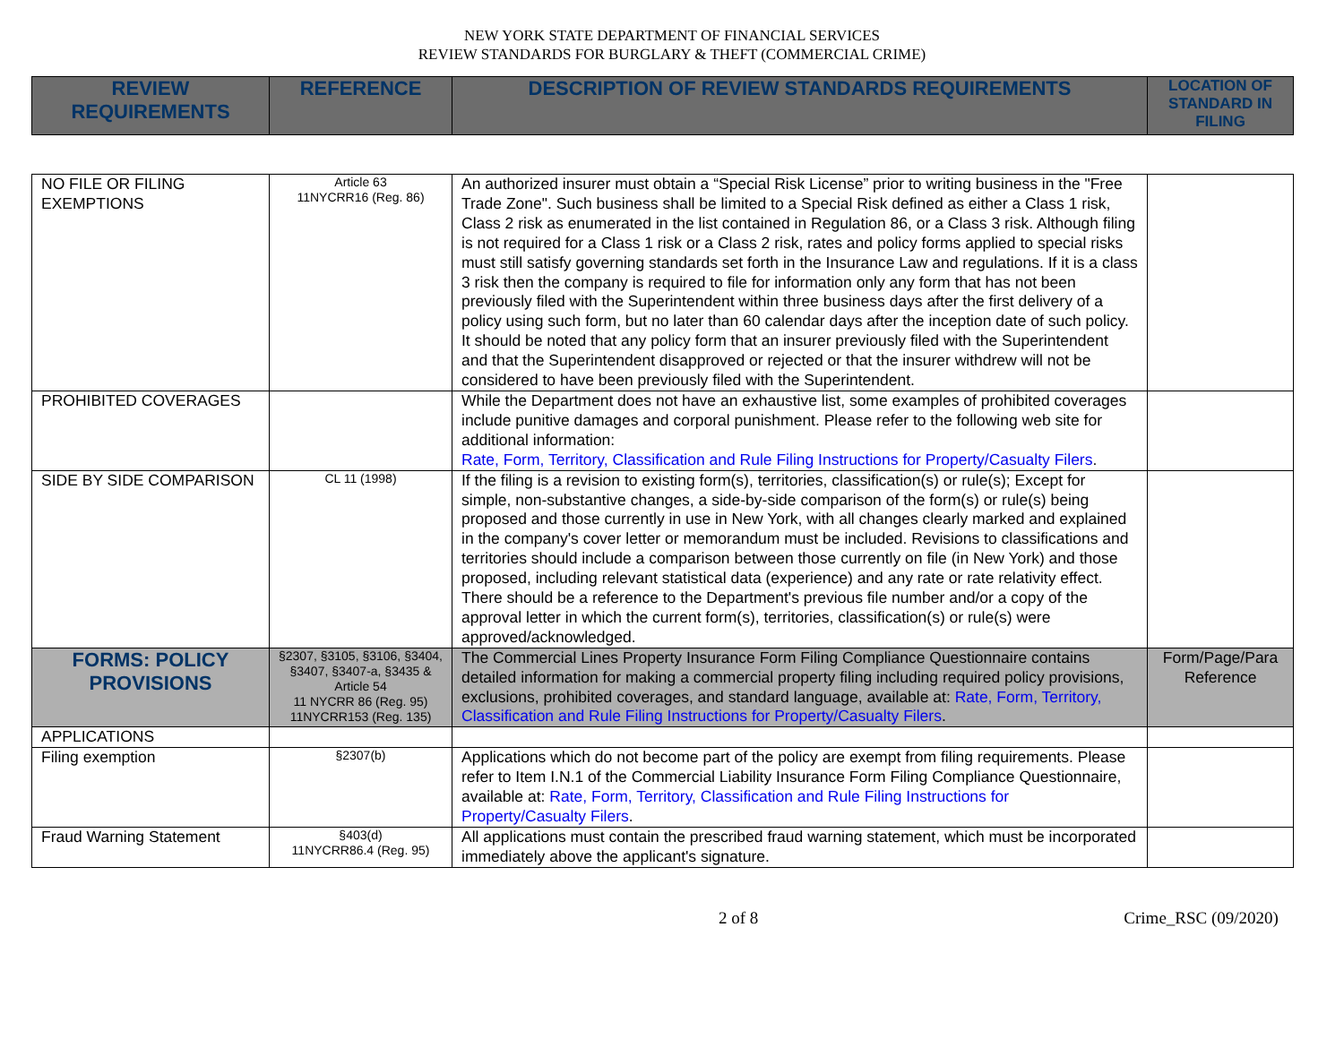NEW YORK STATE DEPARTMENT OF FINANCIAL SERVICES
REVIEW STANDARDS FOR BURGLARY & THEFT (COMMERCIAL CRIME)
| REVIEW REQUIREMENTS | REFERENCE | DESCRIPTION OF REVIEW STANDARDS REQUIREMENTS | LOCATION OF STANDARD IN FILING |
| --- | --- | --- | --- |
| NO FILE OR FILING EXEMPTIONS | Article 63 11NYCRR16 (Reg. 86) | An authorized insurer must obtain a “Special Risk License” prior to writing business in the "Free Trade Zone". Such business shall be limited to a Special Risk defined as either a Class 1 risk, Class 2 risk as enumerated in the list contained in Regulation 86, or a Class 3 risk. Although filing is not required for a Class 1 risk or a Class 2 risk, rates and policy forms applied to special risks must still satisfy governing standards set forth in the Insurance Law and regulations. If it is a class 3 risk then the company is required to file for information only any form that has not been previously filed with the Superintendent within three business days after the first delivery of a policy using such form, but no later than 60 calendar days after the inception date of such policy. It should be noted that any policy form that an insurer previously filed with the Superintendent and that the Superintendent disapproved or rejected or that the insurer withdrew will not be considered to have been previously filed with the Superintendent. | |
| PROHIBITED COVERAGES | | While the Department does not have an exhaustive list, some examples of prohibited coverages include punitive damages and corporal punishment. Please refer to the following web site for additional information: Rate, Form, Territory, Classification and Rule Filing Instructions for Property/Casualty Filers . | |
| SIDE BY SIDE COMPARISON | CL 11 (1998) | If the filing is a revision to existing form(s), territories, classification(s) or rule(s); Except for simple, non-substantive changes, a side-by-side comparison of the form(s) or rule(s) being proposed and those currently in use in New York, with all changes clearly marked and explained in the company's cover letter or memorandum must be included. Revisions to classifications and territories should include a comparison between those currently on file (in New York) and those proposed, including relevant statistical data (experience) and any rate or rate relativity effect. There should be a reference to the Department's previous file number and/or a copy of the approval letter in which the current form(s), territories, classification(s) or rule(s) were approved/acknowledged. | |
| FORMS: POLICY PROVISIONS | §2307, §3105, §3106, §3404, §3407, §3407-a, §3435 & Article 54 11 NYCRR 86 (Reg. 95) 11NYCRR153 (Reg. 135) | The Commercial Lines Property Insurance Form Filing Compliance Questionnaire contains detailed information for making a commercial property filing including required policy provisions, exclusions, prohibited coverages, and standard language, available at: Rate, Form, Territory, Classification and Rule Filing Instructions for Property/Casualty Filers . | Form/Page/Para Reference |
| APPLICATIONS | | | |
| Filing exemption | §2307(b) | Applications which do not become part of the policy are exempt from filing requirements. Please refer to Item I.N.1 of the Commercial Liability Insurance Form Filing Compliance Questionnaire, available at: Rate, Form, Territory, Classification and Rule Filing Instructions for Property/Casualty Filers . | |
| Fraud Warning Statement | §403(d) 11NYCRR86.4 (Reg. 95) | All applications must contain the prescribed fraud warning statement, which must be incorporated immediately above the applicant's signature. | |
2 of 8 Crime_RSC (09/2020)